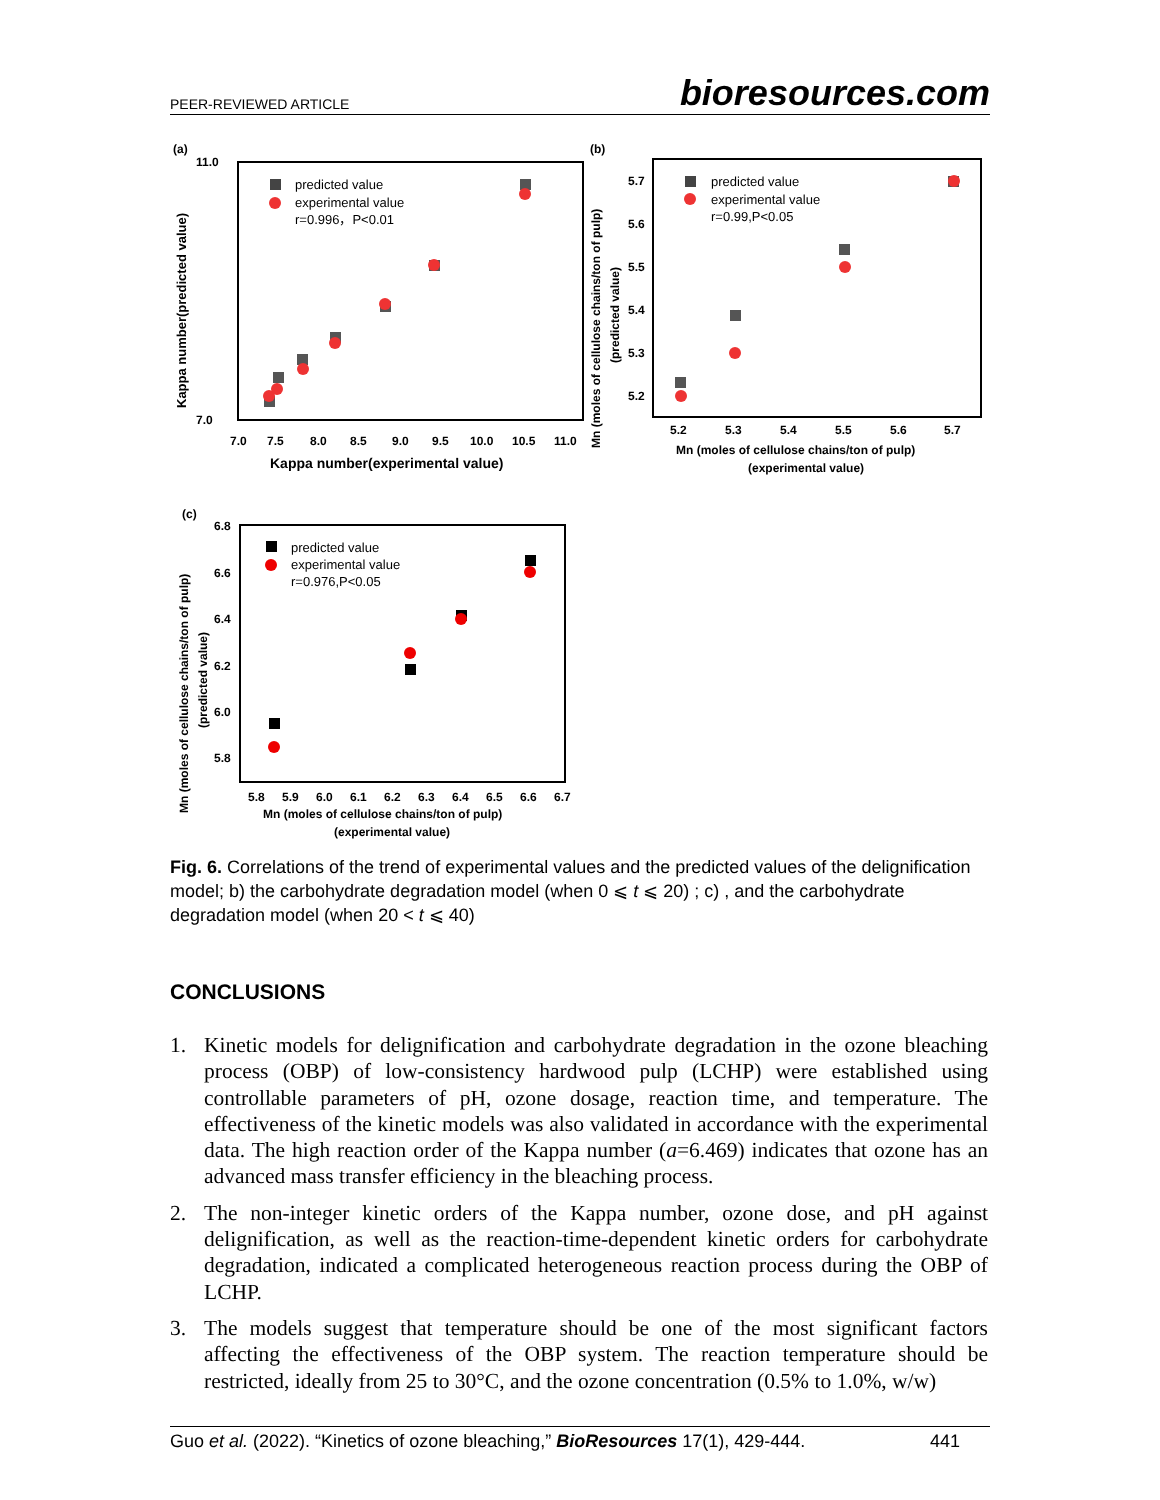PEER-REVIEWED ARTICLE bioresources.com
(a)
11.0
7.0
7.0
7.5
8.0
8.5
9.0
9.5
10.0
10.5
11.0
Kappa number(experimental value)
Kappa number(predicted value)
predicted value
experimental value
r=0.996，P<0.01
(b)
5.7
5.6
5.5
5.4
5.3
5.2
5.2
5.3
5.4
5.5
5.6
5.7
Mn (moles of cellulose chains/ton of pulp)
(experimental value)
Mn (moles of cellulose chains/ton of pulp)
(predicted value)
predicted value
experimental value
r=0.99,P<0.05
(c)
6.8
6.6
6.4
6.2
6.0
5.8
5.8
5.9
6.0
6.1
6.2
6.3
6.4
6.5
6.6
6.7
Mn (moles of cellulose chains/ton of pulp)
(experimental value)
Mn (moles of cellulose chains/ton of pulp)
(predicted value)
predicted value
experimental value
r=0.976,P<0.05
Fig. 6. Correlations of the trend of experimental values and the predicted values of the delignification model; b) the carbohydrate degradation model (when 0 ⩽ t ⩽ 20) ; c) , and the carbohydrate degradation model (when 20 < t ⩽ 40)
CONCLUSIONS
1. Kinetic models for delignification and carbohydrate degradation in the ozone bleaching process (OBP) of low-consistency hardwood pulp (LCHP) were established using controllable parameters of pH, ozone dosage, reaction time, and temperature. The effectiveness of the kinetic models was also validated in accordance with the experimental data. The high reaction order of the Kappa number (a=6.469) indicates that ozone has an advanced mass transfer efficiency in the bleaching process.
2. The non-integer kinetic orders of the Kappa number, ozone dose, and pH against delignification, as well as the reaction-time-dependent kinetic orders for carbohydrate degradation, indicated a complicated heterogeneous reaction process during the OBP of LCHP.
3. The models suggest that temperature should be one of the most significant factors affecting the effectiveness of the OBP system. The reaction temperature should be restricted, ideally from 25 to 30°C, and the ozone concentration (0.5% to 1.0%, w/w)
Guo et al. (2022). “Kinetics of ozone bleaching,” BioResources 17(1), 429-444. 441